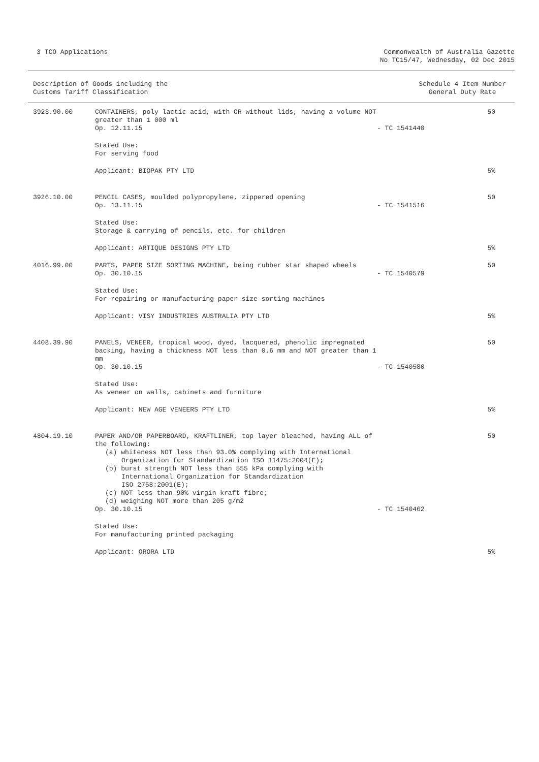3 TCO Applications Commonwealth of Australia Gazette
No TC15/47, Wednesday, 02 Dec 2015
Description of Goods including the
Customs Tariff Classification
Schedule 4 Item Number
General Duty Rate
| 3923.90.00 | CONTAINERS, poly lactic acid, with OR without lids, having a volume NOT greater than 1 000 ml Op. 12.11.15 | - TC 1541440 | 50 |
| | Stated Use: For serving food | | |
| | Applicant: BIOPAK PTY LTD | | 5% |
| 3926.10.00 | PENCIL CASES, moulded polypropylene, zippered opening Op. 13.11.15 | - TC 1541516 | 50 |
| | Stated Use: Storage & carrying of pencils, etc. for children | | |
| | Applicant: ARTIQUE DESIGNS PTY LTD | | 5% |
| 4016.99.00 | PARTS, PAPER SIZE SORTING MACHINE, being rubber star shaped wheels Op. 30.10.15 | - TC 1540579 | 50 |
| | Stated Use: For repairing or manufacturing paper size sorting machines | | |
| | Applicant: VISY INDUSTRIES AUSTRALIA PTY LTD | | 5% |
| 4408.39.90 | PANELS, VENEER, tropical wood, dyed, lacquered, phenolic impregnated backing, having a thickness NOT less than 0.6 mm and NOT greater than 1 mm Op. 30.10.15 | - TC 1540580 | 50 |
| | Stated Use: As veneer on walls, cabinets and furniture | | |
| | Applicant: NEW AGE VENEERS PTY LTD | | 5% |
| 4804.19.10 | PAPER AND/OR PAPERBOARD, KRAFTLINER, top layer bleached, having ALL of the following: (a) whiteness NOT less than 93.0% complying with International Organization for Standardization ISO 11475:2004(E); (b) burst strength NOT less than 555 kPa complying with International Organization for Standardization ISO 2758:2001(E); (c) NOT less than 90% virgin kraft fibre; (d) weighing NOT more than 205 g/m2 Op. 30.10.15 | - TC 1540462 | 50 |
| | Stated Use: For manufacturing printed packaging | | |
| | Applicant: ORORA LTD | | 5% |